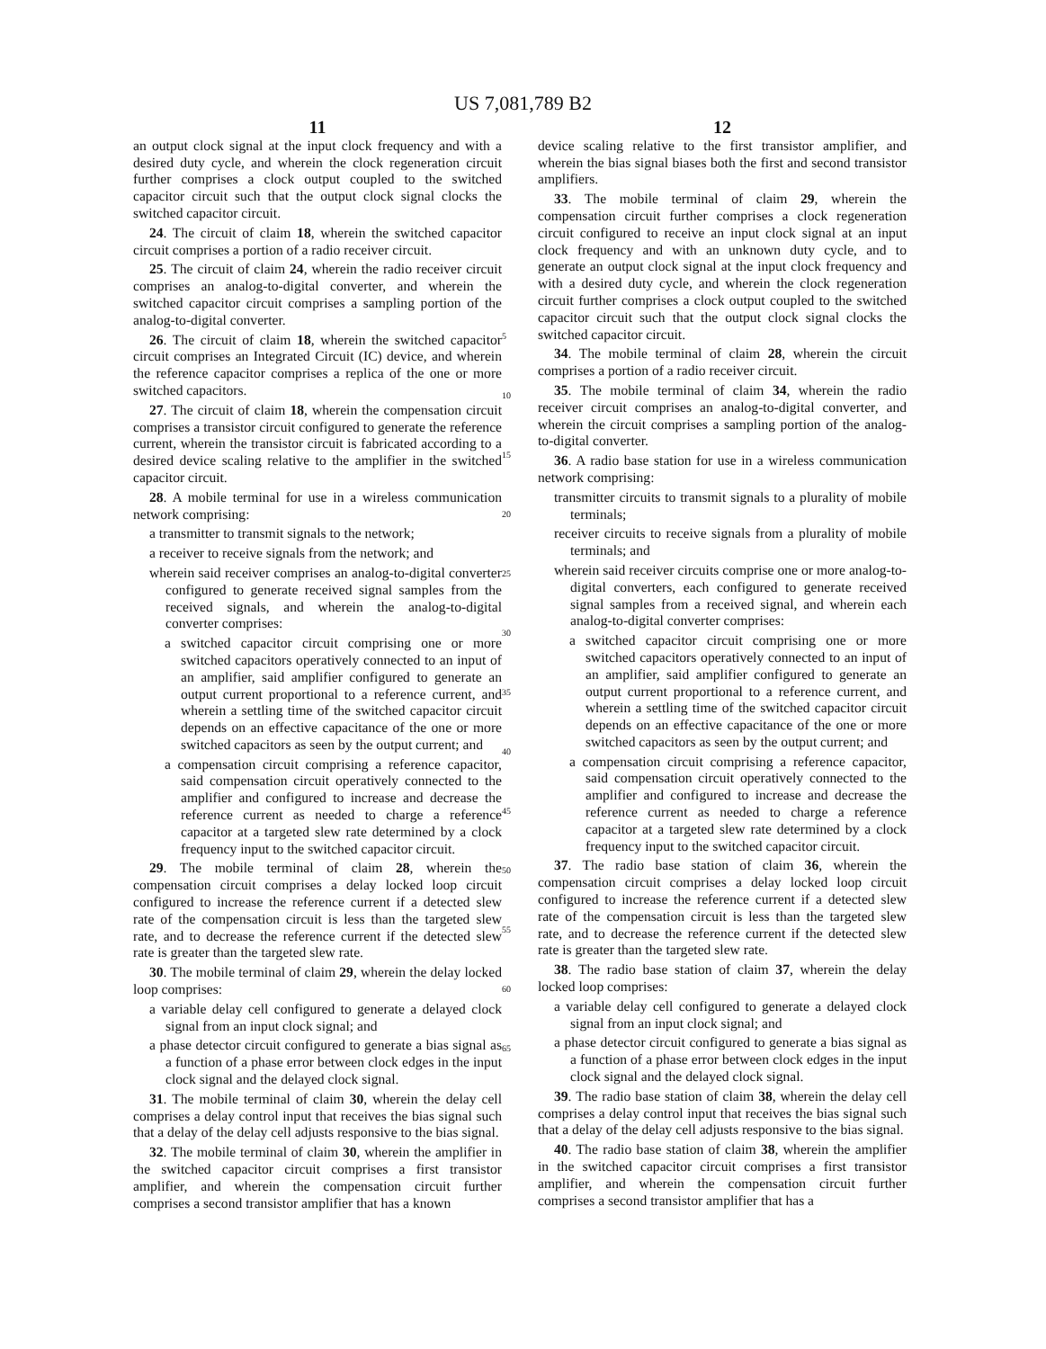US 7,081,789 B2
11
an output clock signal at the input clock frequency and with a desired duty cycle, and wherein the clock regeneration circuit further comprises a clock output coupled to the switched capacitor circuit such that the output clock signal clocks the switched capacitor circuit.
24. The circuit of claim 18, wherein the switched capacitor circuit comprises a portion of a radio receiver circuit.
25. The circuit of claim 24, wherein the radio receiver circuit comprises an analog-to-digital converter, and wherein the switched capacitor circuit comprises a sampling portion of the analog-to-digital converter.
26. The circuit of claim 18, wherein the switched capacitor circuit comprises an Integrated Circuit (IC) device, and wherein the reference capacitor comprises a replica of the one or more switched capacitors.
27. The circuit of claim 18, wherein the compensation circuit comprises a transistor circuit configured to generate the reference current, wherein the transistor circuit is fabricated according to a desired device scaling relative to the amplifier in the switched capacitor circuit.
28. A mobile terminal for use in a wireless communication network comprising:
a transmitter to transmit signals to the network;
a receiver to receive signals from the network; and
wherein said receiver comprises an analog-to-digital converter configured to generate received signal samples from the received signals, and wherein the analog-to-digital converter comprises:
a switched capacitor circuit comprising one or more switched capacitors operatively connected to an input of an amplifier, said amplifier configured to generate an output current proportional to a reference current, and wherein a settling time of the switched capacitor circuit depends on an effective capacitance of the one or more switched capacitors as seen by the output current; and
a compensation circuit comprising a reference capacitor, said compensation circuit operatively connected to the amplifier and configured to increase and decrease the reference current as needed to charge a reference capacitor at a targeted slew rate determined by a clock frequency input to the switched capacitor circuit.
29. The mobile terminal of claim 28, wherein the compensation circuit comprises a delay locked loop circuit configured to increase the reference current if a detected slew rate of the compensation circuit is less than the targeted slew rate, and to decrease the reference current if the detected slew rate is greater than the targeted slew rate.
30. The mobile terminal of claim 29, wherein the delay locked loop comprises:
a variable delay cell configured to generate a delayed clock signal from an input clock signal; and
a phase detector circuit configured to generate a bias signal as a function of a phase error between clock edges in the input clock signal and the delayed clock signal.
31. The mobile terminal of claim 30, wherein the delay cell comprises a delay control input that receives the bias signal such that a delay of the delay cell adjusts responsive to the bias signal.
32. The mobile terminal of claim 30, wherein the amplifier in the switched capacitor circuit comprises a first transistor amplifier, and wherein the compensation circuit further comprises a second transistor amplifier that has a known
5
10
15
20
25
30
35
40
45
50
55
60
65
12
device scaling relative to the first transistor amplifier, and wherein the bias signal biases both the first and second transistor amplifiers.
33. The mobile terminal of claim 29, wherein the compensation circuit further comprises a clock regeneration circuit configured to receive an input clock signal at an input clock frequency and with an unknown duty cycle, and to generate an output clock signal at the input clock frequency and with a desired duty cycle, and wherein the clock regeneration circuit further comprises a clock output coupled to the switched capacitor circuit such that the output clock signal clocks the switched capacitor circuit.
34. The mobile terminal of claim 28, wherein the circuit comprises a portion of a radio receiver circuit.
35. The mobile terminal of claim 34, wherein the radio receiver circuit comprises an analog-to-digital converter, and wherein the circuit comprises a sampling portion of the analog-to-digital converter.
36. A radio base station for use in a wireless communication network comprising:
transmitter circuits to transmit signals to a plurality of mobile terminals;
receiver circuits to receive signals from a plurality of mobile terminals; and
wherein said receiver circuits comprise one or more analog-to-digital converters, each configured to generate received signal samples from a received signal, and wherein each analog-to-digital converter comprises:
a switched capacitor circuit comprising one or more switched capacitors operatively connected to an input of an amplifier, said amplifier configured to generate an output current proportional to a reference current, and wherein a settling time of the switched capacitor circuit depends on an effective capacitance of the one or more switched capacitors as seen by the output current; and
a compensation circuit comprising a reference capacitor, said compensation circuit operatively connected to the amplifier and configured to increase and decrease the reference current as needed to charge a reference capacitor at a targeted slew rate determined by a clock frequency input to the switched capacitor circuit.
37. The radio base station of claim 36, wherein the compensation circuit comprises a delay locked loop circuit configured to increase the reference current if a detected slew rate of the compensation circuit is less than the targeted slew rate, and to decrease the reference current if the detected slew rate is greater than the targeted slew rate.
38. The radio base station of claim 37, wherein the delay locked loop comprises:
a variable delay cell configured to generate a delayed clock signal from an input clock signal; and
a phase detector circuit configured to generate a bias signal as a function of a phase error between clock edges in the input clock signal and the delayed clock signal.
39. The radio base station of claim 38, wherein the delay cell comprises a delay control input that receives the bias signal such that a delay of the delay cell adjusts responsive to the bias signal.
40. The radio base station of claim 38, wherein the amplifier in the switched capacitor circuit comprises a first transistor amplifier, and wherein the compensation circuit further comprises a second transistor amplifier that has a